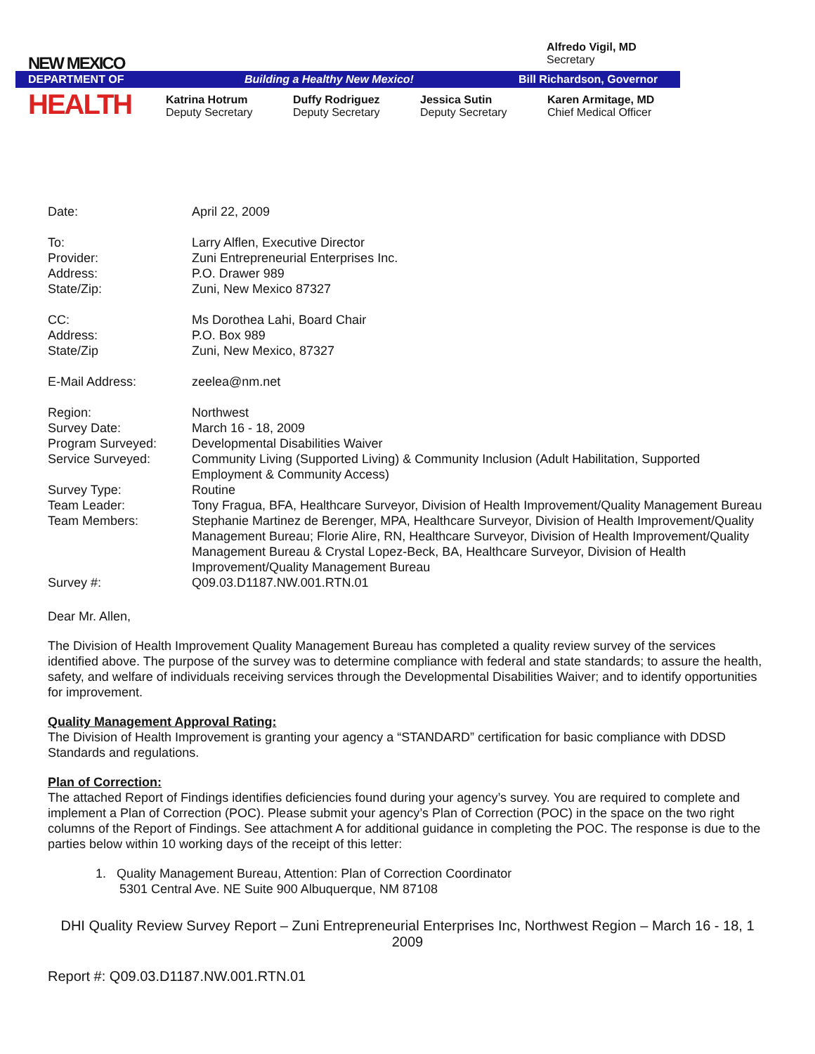NEW MEXICO
DEPARTMENT OF Building a Healthy New Mexico! Bill Richardson, Governor
HEALTH
Alfredo Vigil, MD
Secretary
Katrina Hotrum
Deputy Secretary
Duffy Rodriguez
Deputy Secretary
Jessica Sutin
Deputy Secretary
Karen Armitage, MD
Chief Medical Officer
| Date: | April 22, 2009 |
| To: | Larry Alflen, Executive Director |
| Provider: | Zuni Entrepreneurial Enterprises Inc. |
| Address: | P.O. Drawer 989 |
| State/Zip: | Zuni, New Mexico 87327 |
| CC: | Ms Dorothea Lahi, Board Chair |
| Address: | P.O. Box 989 |
| State/Zip | Zuni, New Mexico, 87327 |
| E-Mail Address: | zeelea@nm.net |
| Region: | Northwest |
| Survey Date: | March 16 - 18, 2009 |
| Program Surveyed: | Developmental Disabilities Waiver |
| Service Surveyed: | Community Living (Supported Living) & Community Inclusion (Adult Habilitation, Supported Employment & Community Access) |
| Survey Type: | Routine |
| Team Leader: | Tony Fragua, BFA, Healthcare Surveyor, Division of Health Improvement/Quality Management Bureau |
| Team Members: | Stephanie Martinez de Berenger, MPA, Healthcare Surveyor, Division of Health Improvement/Quality Management Bureau; Florie Alire, RN, Healthcare Surveyor, Division of Health Improvement/Quality Management Bureau & Crystal Lopez-Beck, BA, Healthcare Surveyor, Division of Health Improvement/Quality Management Bureau |
| Survey #: | Q09.03.D1187.NW.001.RTN.01 |
Dear Mr. Allen,
The Division of Health Improvement Quality Management Bureau has completed a quality review survey of the services identified above. The purpose of the survey was to determine compliance with federal and state standards; to assure the health, safety, and welfare of individuals receiving services through the Developmental Disabilities Waiver; and to identify opportunities for improvement.
Quality Management Approval Rating:
The Division of Health Improvement is granting your agency a “STANDARD” certification for basic compliance with DDSD Standards and regulations.
Plan of Correction:
The attached Report of Findings identifies deficiencies found during your agency’s survey. You are required to complete and implement a Plan of Correction (POC). Please submit your agency’s Plan of Correction (POC) in the space on the two right columns of the Report of Findings. See attachment A for additional guidance in completing the POC. The response is due to the parties below within 10 working days of the receipt of this letter:
1. Quality Management Bureau, Attention: Plan of Correction Coordinator
5301 Central Ave. NE Suite 900 Albuquerque, NM 87108
DHI Quality Review Survey Report – Zuni Entrepreneurial Enterprises Inc, Northwest Region – March 16 - 18, 1
2009
Report #: Q09.03.D1187.NW.001.RTN.01